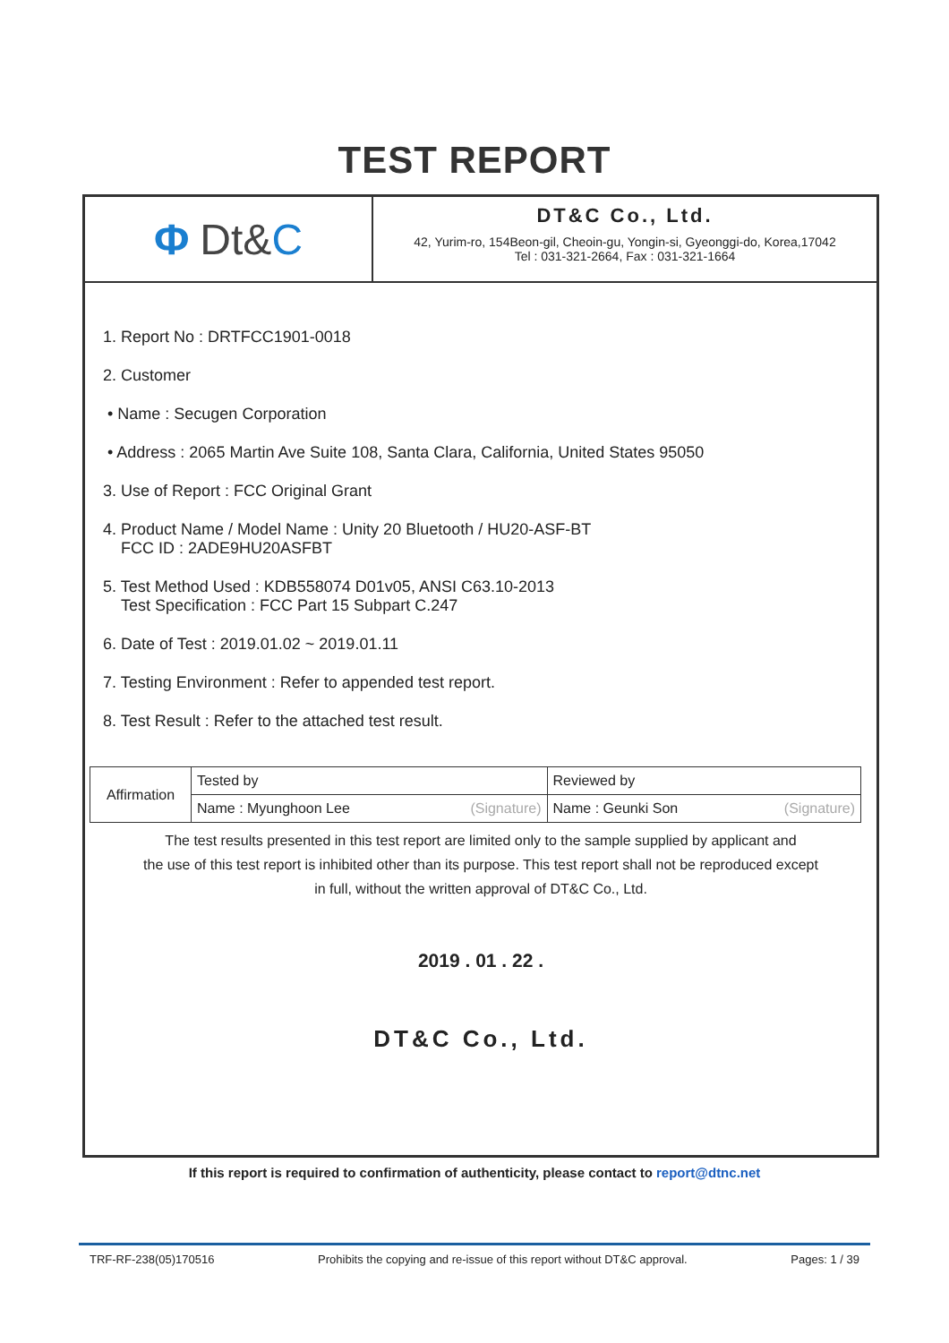TEST REPORT
Φ Dt& C
DT&C Co., Ltd.
42, Yurim-ro, 154Beon-gil, Cheoin-gu, Yongin-si, Gyeonggi-do, Korea,17042
Tel : 031-321-2664, Fax : 031-321-1664
1. Report No : DRTFCC1901-0018
2. Customer
• Name : Secugen Corporation
• Address : 2065 Martin Ave Suite 108, Santa Clara, California, United States 95050
3. Use of Report : FCC Original Grant
4. Product Name / Model Name : Unity 20 Bluetooth / HU20-ASF-BT
FCC ID : 2ADE9HU20ASFBT
5. Test Method Used : KDB558074 D01v05, ANSI C63.10-2013
Test Specification : FCC Part 15 Subpart C.247
6. Date of Test : 2019.01.02 ~ 2019.01.11
7. Testing Environment : Refer to appended test report.
8. Test Result : Refer to the attached test result.
| Affirmation | Tested by | Reviewed by |
| | Name : Myunghoon Lee (Signature) | Name : Geunki Son (Signature) |
The test results presented in this test report are limited only to the sample supplied by applicant and
the use of this test report is inhibited other than its purpose. This test report shall not be reproduced except
in full, without the written approval of DT&C Co., Ltd.
2019 . 01 . 22 .
DT&C Co., Ltd.
If this report is required to confirmation of authenticity, please contact to report@dtnc.net
TRF-RF-238(05)170516 Prohibits the copying and re-issue of this report without DT&C approval. Pages: 1 / 39